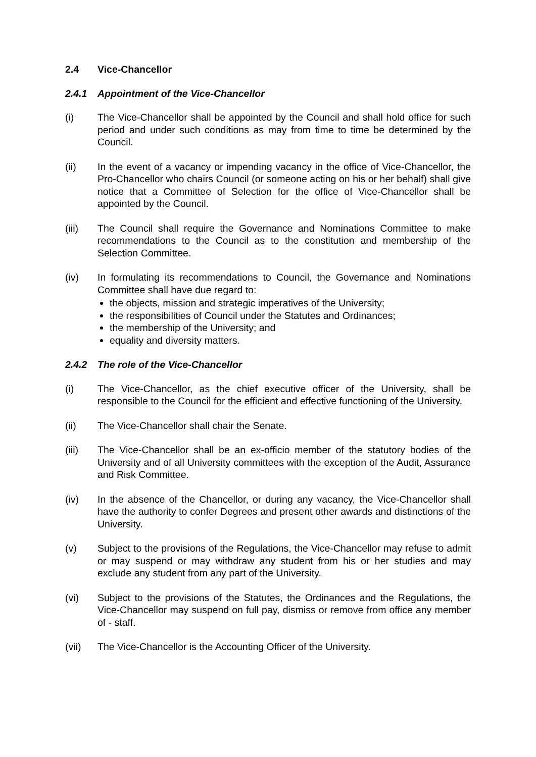2.4 Vice-Chancellor
2.4.1 Appointment of the Vice-Chancellor
(i) The Vice-Chancellor shall be appointed by the Council and shall hold office for such period and under such conditions as may from time to time be determined by the Council.
(ii) In the event of a vacancy or impending vacancy in the office of Vice-Chancellor, the Pro-Chancellor who chairs Council (or someone acting on his or her behalf) shall give notice that a Committee of Selection for the office of Vice-Chancellor shall be appointed by the Council.
(iii) The Council shall require the Governance and Nominations Committee to make recommendations to the Council as to the constitution and membership of the Selection Committee.
(iv) In formulating its recommendations to Council, the Governance and Nominations Committee shall have due regard to:
the objects, mission and strategic imperatives of the University;
the responsibilities of Council under the Statutes and Ordinances;
the membership of the University; and
equality and diversity matters.
2.4.2 The role of the Vice-Chancellor
(i) The Vice-Chancellor, as the chief executive officer of the University, shall be responsible to the Council for the efficient and effective functioning of the University.
(ii) The Vice-Chancellor shall chair the Senate.
(iii) The Vice-Chancellor shall be an ex-officio member of the statutory bodies of the University and of all University committees with the exception of the Audit, Assurance and Risk Committee.
(iv) In the absence of the Chancellor, or during any vacancy, the Vice-Chancellor shall have the authority to confer Degrees and present other awards and distinctions of the University.
(v) Subject to the provisions of the Regulations, the Vice-Chancellor may refuse to admit or may suspend or may withdraw any student from his or her studies and may exclude any student from any part of the University.
(vi) Subject to the provisions of the Statutes, the Ordinances and the Regulations, the Vice-Chancellor may suspend on full pay, dismiss or remove from office any member of - staff.
(vii) The Vice-Chancellor is the Accounting Officer of the University.